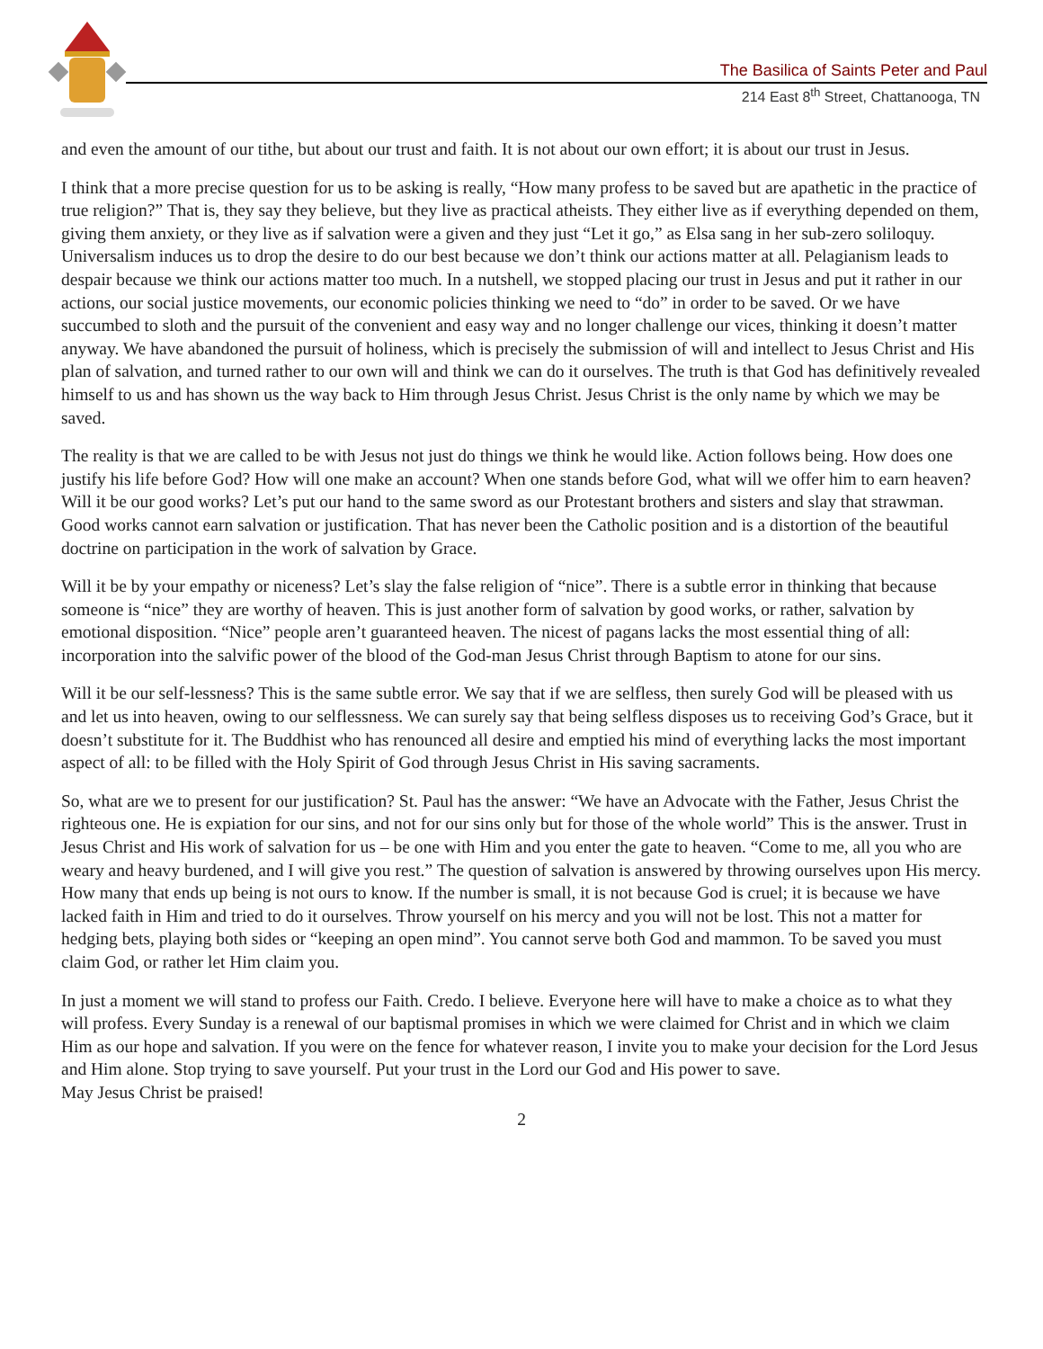The Basilica of Saints Peter and Paul
214 East 8<sup>th</sup> Street, Chattanooga, TN
and even the amount of our tithe, but about our trust and faith. It is not about our own effort; it is about our trust in Jesus.
I think that a more precise question for us to be asking is really, “How many profess to be saved but are apathetic in the practice of true religion?” That is, they say they believe, but they live as practical atheists. They either live as if everything depended on them, giving them anxiety, or they live as if salvation were a given and they just “Let it go,” as Elsa sang in her sub-zero soliloquy. Universalism induces us to drop the desire to do our best because we don’t think our actions matter at all. Pelagianism leads to despair because we think our actions matter too much. In a nutshell, we stopped placing our trust in Jesus and put it rather in our actions, our social justice movements, our economic policies thinking we need to “do” in order to be saved. Or we have succumbed to sloth and the pursuit of the convenient and easy way and no longer challenge our vices, thinking it doesn’t matter anyway. We have abandoned the pursuit of holiness, which is precisely the submission of will and intellect to Jesus Christ and His plan of salvation, and turned rather to our own will and think we can do it ourselves. The truth is that God has definitively revealed himself to us and has shown us the way back to Him through Jesus Christ. Jesus Christ is the only name by which we may be saved.
The reality is that we are called to be with Jesus not just do things we think he would like. Action follows being. How does one justify his life before God? How will one make an account? When one stands before God, what will we offer him to earn heaven? Will it be our good works? Let’s put our hand to the same sword as our Protestant brothers and sisters and slay that strawman. Good works cannot earn salvation or justification. That has never been the Catholic position and is a distortion of the beautiful doctrine on participation in the work of salvation by Grace.
Will it be by your empathy or niceness? Let’s slay the false religion of “nice”. There is a subtle error in thinking that because someone is “nice” they are worthy of heaven. This is just another form of salvation by good works, or rather, salvation by emotional disposition. “Nice” people aren’t guaranteed heaven. The nicest of pagans lacks the most essential thing of all: incorporation into the salvific power of the blood of the God-man Jesus Christ through Baptism to atone for our sins.
Will it be our self-lessness? This is the same subtle error. We say that if we are selfless, then surely God will be pleased with us and let us into heaven, owing to our selflessness. We can surely say that being selfless disposes us to receiving God’s Grace, but it doesn’t substitute for it. The Buddhist who has renounced all desire and emptied his mind of everything lacks the most important aspect of all: to be filled with the Holy Spirit of God through Jesus Christ in His saving sacraments.
So, what are we to present for our justification? St. Paul has the answer: “We have an Advocate with the Father, Jesus Christ the righteous one. He is expiation for our sins, and not for our sins only but for those of the whole world” This is the answer. Trust in Jesus Christ and His work of salvation for us – be one with Him and you enter the gate to heaven. “Come to me, all you who are weary and heavy burdened, and I will give you rest.” The question of salvation is answered by throwing ourselves upon His mercy. How many that ends up being is not ours to know. If the number is small, it is not because God is cruel; it is because we have lacked faith in Him and tried to do it ourselves. Throw yourself on his mercy and you will not be lost. This not a matter for hedging bets, playing both sides or “keeping an open mind”. You cannot serve both God and mammon. To be saved you must claim God, or rather let Him claim you.
In just a moment we will stand to profess our Faith. Credo. I believe. Everyone here will have to make a choice as to what they will profess. Every Sunday is a renewal of our baptismal promises in which we were claimed for Christ and in which we claim Him as our hope and salvation. If you were on the fence for whatever reason, I invite you to make your decision for the Lord Jesus and Him alone. Stop trying to save yourself. Put your trust in the Lord our God and His power to save.
May Jesus Christ be praised!
2